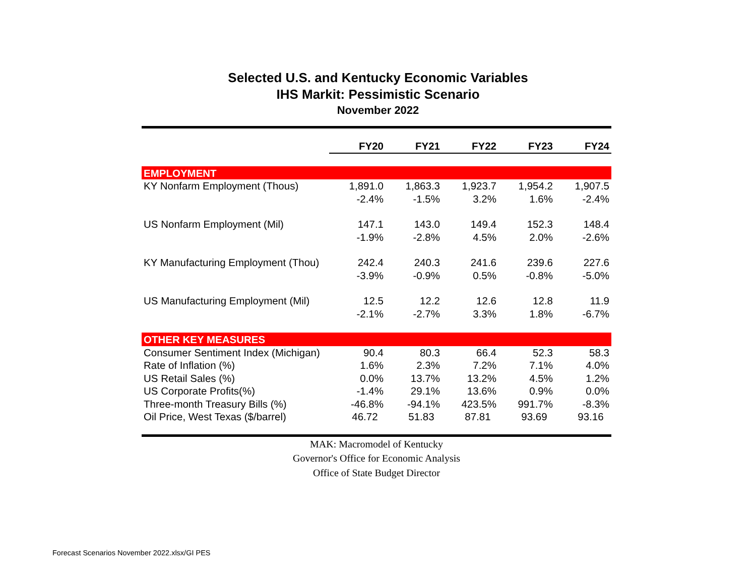Selected U.S. and Kentucky Economic Variables
IHS Markit: Pessimistic Scenario
November 2022
| | FY20 | FY21 | FY22 | FY23 | FY24 |
| EMPLOYMENT | | | | | |
| KY Nonfarm Employment (Thous) | 1,891.0 | 1,863.3 | 1,923.7 | 1,954.2 | 1,907.5 |
| | -2.4% | -1.5% | 3.2% | 1.6% | -2.4% |
| US Nonfarm Employment (Mil) | 147.1 | 143.0 | 149.4 | 152.3 | 148.4 |
| | -1.9% | -2.8% | 4.5% | 2.0% | -2.6% |
| KY Manufacturing Employment (Thou) | 242.4 | 240.3 | 241.6 | 239.6 | 227.6 |
| | -3.9% | -0.9% | 0.5% | -0.8% | -5.0% |
| US Manufacturing Employment (Mil) | 12.5 | 12.2 | 12.6 | 12.8 | 11.9 |
| | -2.1% | -2.7% | 3.3% | 1.8% | -6.7% |
| OTHER KEY MEASURES | | | | | |
| Consumer Sentiment Index (Michigan) | 90.4 | 80.3 | 66.4 | 52.3 | 58.3 |
| Rate of Inflation (%) | 1.6% | 2.3% | 7.2% | 7.1% | 4.0% |
| US Retail Sales (%) | 0.0% | 13.7% | 13.2% | 4.5% | 1.2% |
| US Corporate Profits(%) | -1.4% | 29.1% | 13.6% | 0.9% | 0.0% |
| Three-month Treasury Bills (%) | -46.8% | -94.1% | 423.5% | 991.7% | -8.3% |
| Oil Price, West Texas ($/barrel) | 46.72 | 51.83 | 87.81 | 93.69 | 93.16 |
MAK: Macromodel of Kentucky
Governor's Office for Economic Analysis
Office of State Budget Director
Forecast Scenarios November 2022.xlsx/GI PES